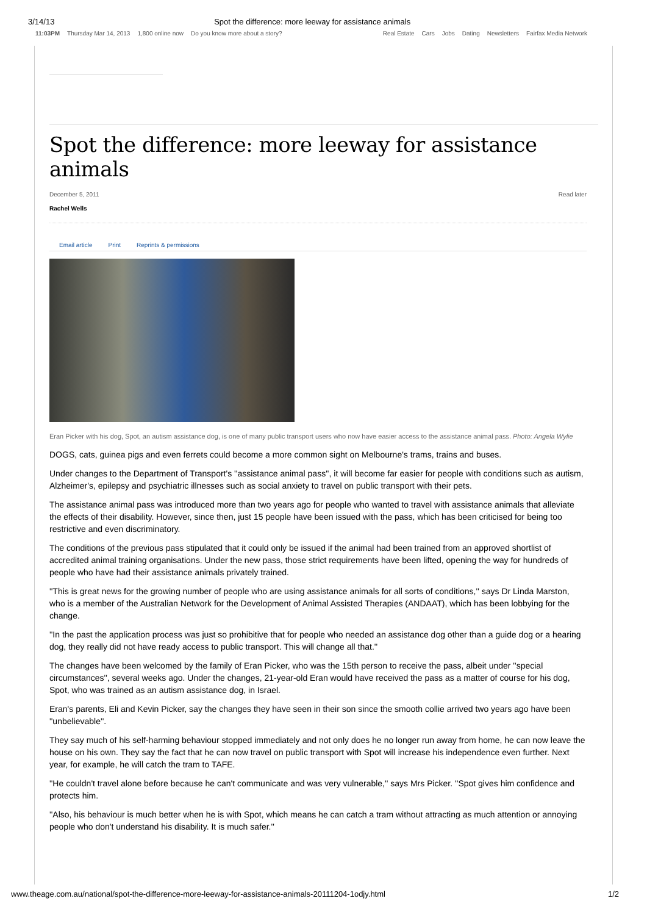3/14/13 Spot the difference: more leeway for assistance animals
11:03PM Thursday Mar 14, 2013 1,800 online now Do you know more about a story?
Real Estate Cars Jobs Dating Newsletters Fairfax Media Network
Spot the difference: more leeway for assistance animals
December 5, 2011 Read later
Rachel Wells
Email article Print Reprints & permissions
Eran Picker with his dog, Spot, an autism assistance dog, is one of many public transport users who now have easier access to the assistance animal pass. Photo: Angela Wylie
DOGS, cats, guinea pigs and even ferrets could become a more common sight on Melbourne's trams, trains and buses.
Under changes to the Department of Transport's ''assistance animal pass'', it will become far easier for people with conditions such as autism, Alzheimer's, epilepsy and psychiatric illnesses such as social anxiety to travel on public transport with their pets.
The assistance animal pass was introduced more than two years ago for people who wanted to travel with assistance animals that alleviate the effects of their disability. However, since then, just 15 people have been issued with the pass, which has been criticised for being too restrictive and even discriminatory.
The conditions of the previous pass stipulated that it could only be issued if the animal had been trained from an approved shortlist of accredited animal training organisations. Under the new pass, those strict requirements have been lifted, opening the way for hundreds of people who have had their assistance animals privately trained.
''This is great news for the growing number of people who are using assistance animals for all sorts of conditions,'' says Dr Linda Marston, who is a member of the Australian Network for the Development of Animal Assisted Therapies (ANDAAT), which has been lobbying for the change.
''In the past the application process was just so prohibitive that for people who needed an assistance dog other than a guide dog or a hearing dog, they really did not have ready access to public transport. This will change all that.''
The changes have been welcomed by the family of Eran Picker, who was the 15th person to receive the pass, albeit under ''special circumstances'', several weeks ago. Under the changes, 21-year-old Eran would have received the pass as a matter of course for his dog, Spot, who was trained as an autism assistance dog, in Israel.
Eran's parents, Eli and Kevin Picker, say the changes they have seen in their son since the smooth collie arrived two years ago have been ''unbelievable''.
They say much of his self-harming behaviour stopped immediately and not only does he no longer run away from home, he can now leave the house on his own. They say the fact that he can now travel on public transport with Spot will increase his independence even further. Next year, for example, he will catch the tram to TAFE.
''He couldn't travel alone before because he can't communicate and was very vulnerable,'' says Mrs Picker. ''Spot gives him confidence and protects him.
''Also, his behaviour is much better when he is with Spot, which means he can catch a tram without attracting as much attention or annoying people who don't understand his disability. It is much safer.''
www.theage.com.au/national/spot-the-difference-more-leeway-for-assistance-animals-20111204-1odjy.html 1/2